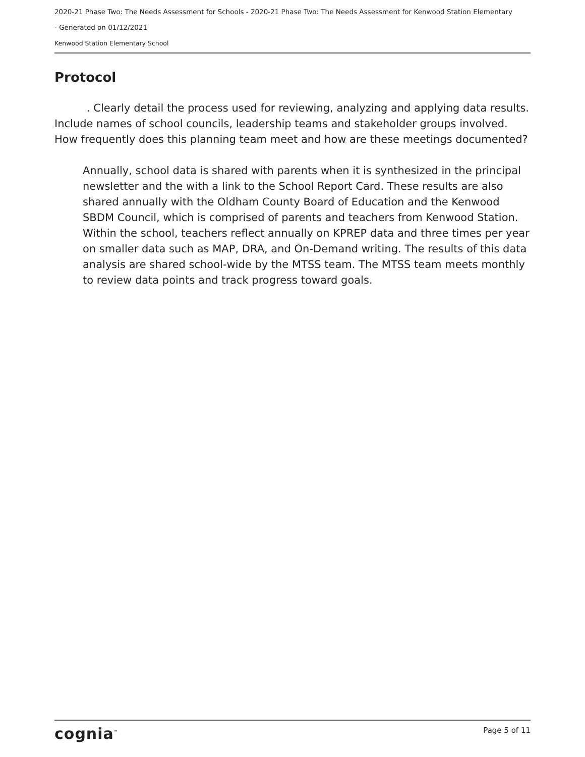2020-21 Phase Two: The Needs Assessment for Schools - 2020-21 Phase Two: The Needs Assessment for Kenwood Station Elementary
- Generated on 01/12/2021
Kenwood Station Elementary School
Protocol
. Clearly detail the process used for reviewing, analyzing and applying data results. Include names of school councils, leadership teams and stakeholder groups involved. How frequently does this planning team meet and how are these meetings documented?
Annually, school data is shared with parents when it is synthesized in the principal newsletter and the with a link to the School Report Card. These results are also shared annually with the Oldham County Board of Education and the Kenwood SBDM Council, which is comprised of parents and teachers from Kenwood Station. Within the school, teachers reflect annually on KPREP data and three times per year on smaller data such as MAP, DRA, and On-Demand writing. The results of this data analysis are shared school-wide by the MTSS team. The MTSS team meets monthly to review data points and track progress toward goals.
cognia<sup>™</sup> Page 5 of 11